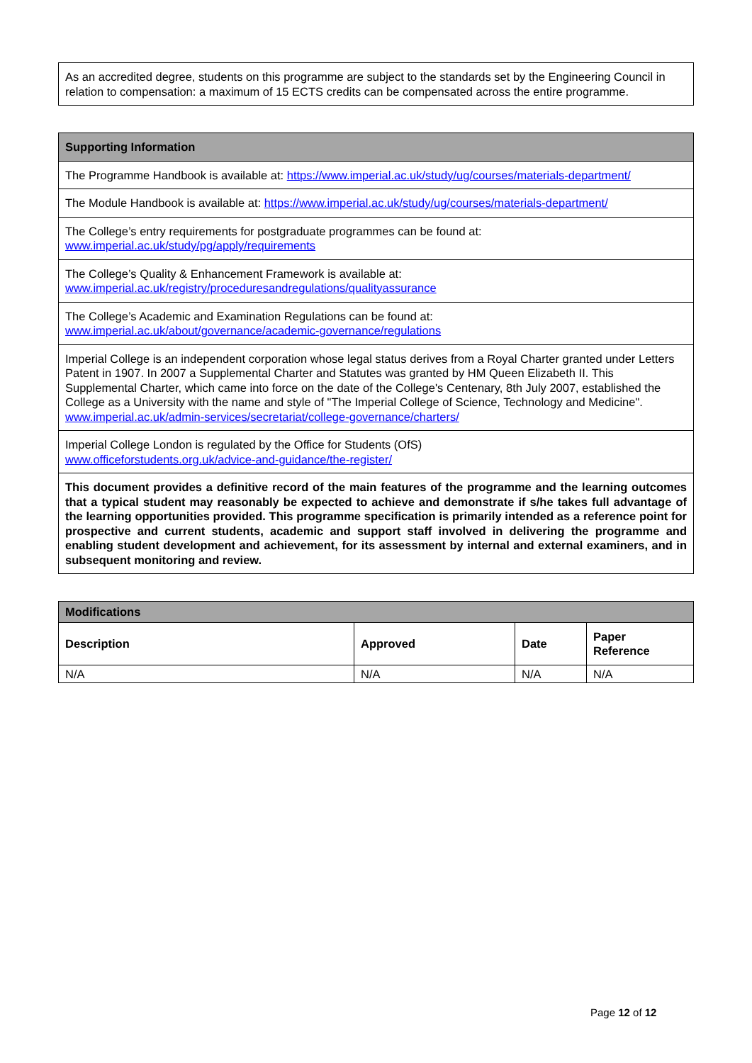| As an accredited degree, students on this programme are subject to the standards set by the Engineering Council in relation to compensation: a maximum of 15 ECTS credits can be compensated across the entire programme. |
| Supporting Information |
| The Programme Handbook is available at: https://www.imperial.ac.uk/study/ug/courses/materials-department/ |
| The Module Handbook is available at: https://www.imperial.ac.uk/study/ug/courses/materials-department/ |
| The College’s entry requirements for postgraduate programmes can be found at: www.imperial.ac.uk/study/pg/apply/requirements |
| The College’s Quality & Enhancement Framework is available at: www.imperial.ac.uk/registry/proceduresandregulations/qualityassurance |
| The College’s Academic and Examination Regulations can be found at: www.imperial.ac.uk/about/governance/academic-governance/regulations |
| Imperial College is an independent corporation whose legal status derives from a Royal Charter granted under Letters Patent in 1907. In 2007 a Supplemental Charter and Statutes was granted by HM Queen Elizabeth II. This Supplemental Charter, which came into force on the date of the College's Centenary, 8th July 2007, established the College as a University with the name and style of "The Imperial College of Science, Technology and Medicine". www.imperial.ac.uk/admin-services/secretariat/college-governance/charters/ |
| Imperial College London is regulated by the Office for Students (OfS) www.officeforstudents.org.uk/advice-and-guidance/the-register/ |
| This document provides a definitive record of the main features of the programme and the learning outcomes that a typical student may reasonably be expected to achieve and demonstrate if s/he takes full advantage of the learning opportunities provided. This programme specification is primarily intended as a reference point for prospective and current students, academic and support staff involved in delivering the programme and enabling student development and achievement, for its assessment by internal and external examiners, and in subsequent monitoring and review. |
| Modifications | | | |
| Description | Approved | Date | Paper Reference |
| N/A | N/A | N/A | N/A |
Page 12 of 12